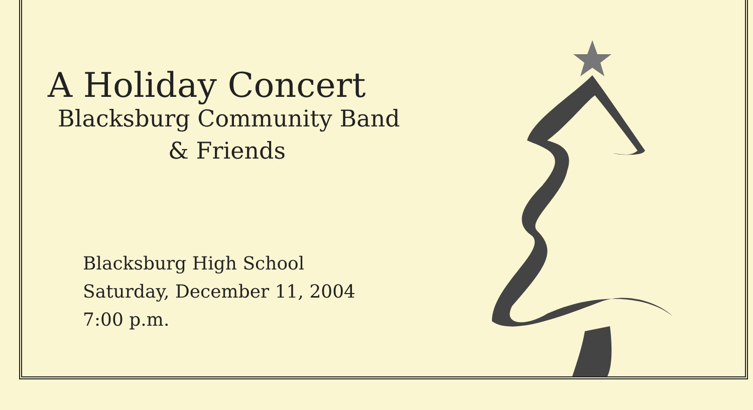A Holiday Concert
Blacksburg Community Band
& Friends
Blacksburg High School
Saturday, December 11, 2004
7:00 p.m.